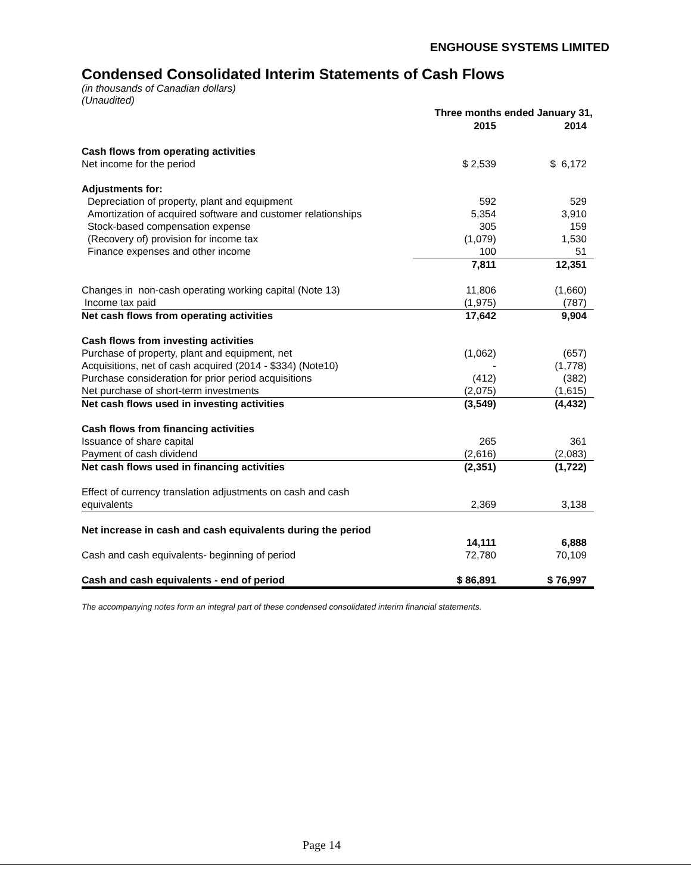ENGHOUSE SYSTEMS LIMITED
Condensed Consolidated Interim Statements of Cash Flows
(in thousands of Canadian dollars)
(Unaudited)
| | Three months ended January 31, | |
| | 2015 | 2014 |
| Cash flows from operating activities | | |
| Net income for the period | $ 2,539 | $ 6,172 |
| Adjustments for: | | |
| Depreciation of property, plant and equipment | 592 | 529 |
| Amortization of acquired software and customer relationships | 5,354 | 3,910 |
| Stock-based compensation expense | 305 | 159 |
| (Recovery of) provision for income tax | (1,079) | 1,530 |
| Finance expenses and other income | 100 | 51 |
| | 7,811 | 12,351 |
| Changes in non-cash operating working capital (Note 13) | 11,806 | (1,660) |
| Income tax paid | (1,975) | (787) |
| Net cash flows from operating activities | 17,642 | 9,904 |
| Cash flows from investing activities | | |
| Purchase of property, plant and equipment, net | (1,062) | (657) |
| Acquisitions, net of cash acquired (2014 - $334) (Note10) | - | (1,778) |
| Purchase consideration for prior period acquisitions | (412) | (382) |
| Net purchase of short-term investments | (2,075) | (1,615) |
| Net cash flows used in investing activities | (3,549) | (4,432) |
| Cash flows from financing activities | | |
| Issuance of share capital | 265 | 361 |
| Payment of cash dividend | (2,616) | (2,083) |
| Net cash flows used in financing activities | (2,351) | (1,722) |
| Effect of currency translation adjustments on cash and cash | | |
| equivalents | 2,369 | 3,138 |
| Net increase in cash and cash equivalents during the period | | |
| | 14,111 | 6,888 |
| Cash and cash equivalents- beginning of period | 72,780 | 70,109 |
| Cash and cash equivalents - end of period | $ 86,891 | $ 76,997 |
The accompanying notes form an integral part of these condensed consolidated interim financial statements.
Page 14